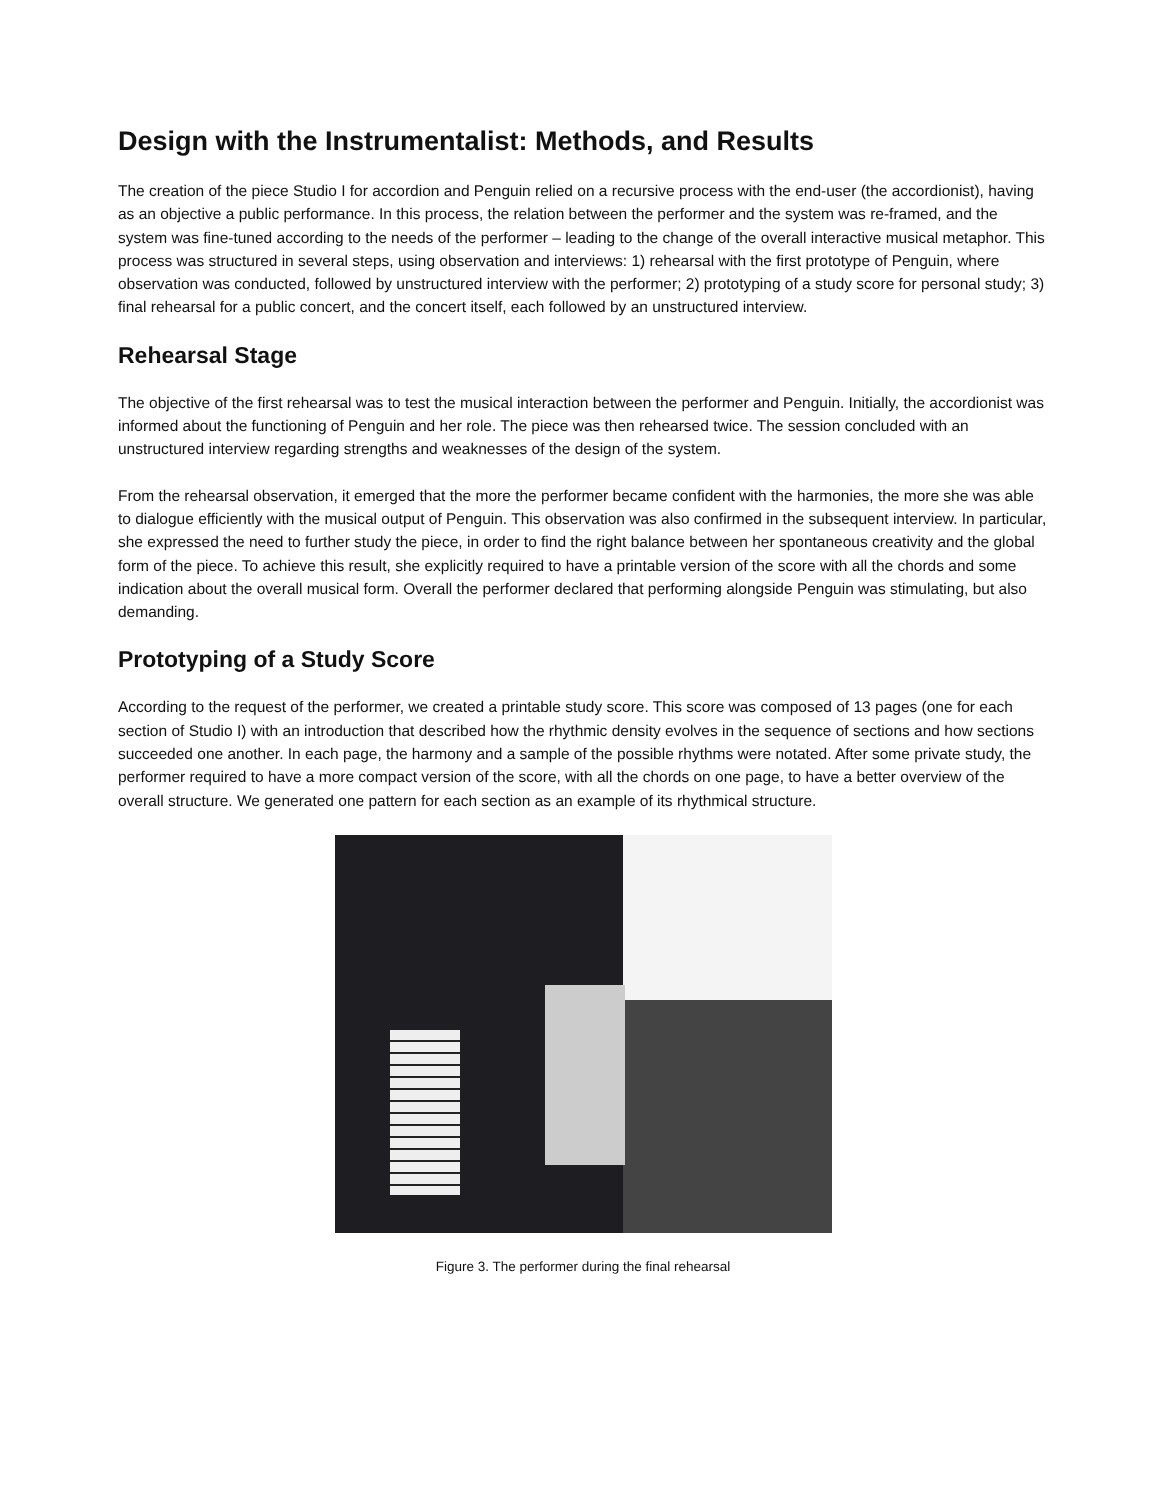Design with the Instrumentalist: Methods, and Results
The creation of the piece Studio I for accordion and Penguin relied on a recursive process with the end-user (the accordionist), having as an objective a public performance. In this process, the relation between the performer and the system was re-framed, and the system was fine-tuned according to the needs of the performer – leading to the change of the overall interactive musical metaphor. This process was structured in several steps, using observation and interviews: 1) rehearsal with the first prototype of Penguin, where observation was conducted, followed by unstructured interview with the performer; 2) prototyping of a study score for personal study; 3) final rehearsal for a public concert, and the concert itself, each followed by an unstructured interview.
Rehearsal Stage
The objective of the first rehearsal was to test the musical interaction between the performer and Penguin. Initially, the accordionist was informed about the functioning of Penguin and her role. The piece was then rehearsed twice. The session concluded with an unstructured interview regarding strengths and weaknesses of the design of the system.
From the rehearsal observation, it emerged that the more the performer became confident with the harmonies, the more she was able to dialogue efficiently with the musical output of Penguin. This observation was also confirmed in the subsequent interview. In particular, she expressed the need to further study the piece, in order to find the right balance between her spontaneous creativity and the global form of the piece. To achieve this result, she explicitly required to have a printable version of the score with all the chords and some indication about the overall musical form. Overall the performer declared that performing alongside Penguin was stimulating, but also demanding.
Prototyping of a Study Score
According to the request of the performer, we created a printable study score. This score was composed of 13 pages (one for each section of Studio I) with an introduction that described how the rhythmic density evolves in the sequence of sections and how sections succeeded one another. In each page, the harmony and a sample of the possible rhythms were notated. After some private study, the performer required to have a more compact version of the score, with all the chords on one page, to have a better overview of the overall structure. We generated one pattern for each section as an example of its rhythmical structure.
Figure 3. The performer during the final rehearsal